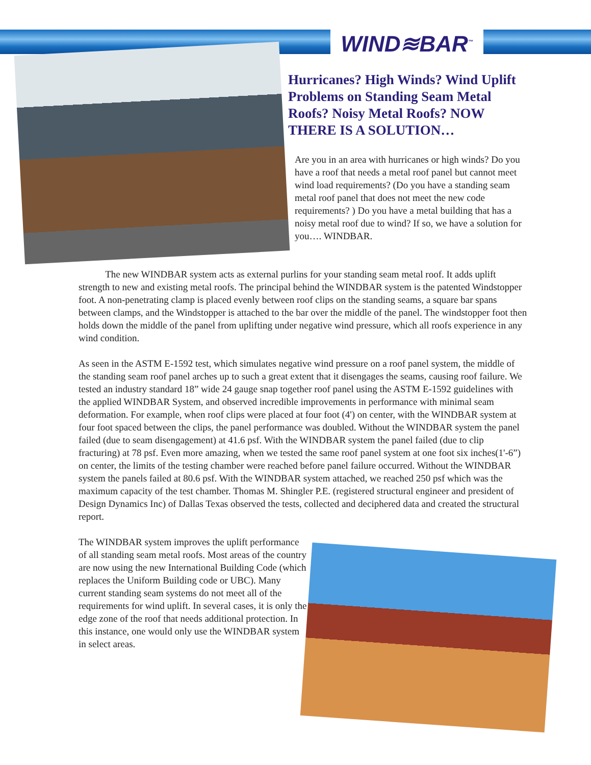WIND≋BAR<sup>™</sup>
Hurricanes? High Winds? Wind Uplift Problems on Standing Seam Metal Roofs? Noisy Metal Roofs? NOW THERE IS A SOLUTION…
Are you in an area with hurricanes or high winds? Do you have a roof that needs a metal roof panel but cannot meet wind load requirements? (Do you have a standing seam metal roof panel that does not meet the new code requirements? ) Do you have a metal building that has a noisy metal roof due to wind? If so, we have a solution for you…. WINDBAR.
The new WINDBAR system acts as external purlins for your standing seam metal roof. It adds uplift strength to new and existing metal roofs. The principal behind the WINDBAR system is the patented Windstopper foot. A non-penetrating clamp is placed evenly between roof clips on the standing seams, a square bar spans between clamps, and the Windstopper is attached to the bar over the middle of the panel. The windstopper foot then holds down the middle of the panel from uplifting under negative wind pressure, which all roofs experience in any wind condition.
As seen in the ASTM E-1592 test, which simulates negative wind pressure on a roof panel system, the middle of the standing seam roof panel arches up to such a great extent that it disengages the seams, causing roof failure. We tested an industry standard 18” wide 24 gauge snap together roof panel using the ASTM E-1592 guidelines with the applied WINDBAR System, and observed incredible improvements in performance with minimal seam deformation. For example, when roof clips were placed at four foot (4') on center, with the WINDBAR system at four foot spaced between the clips, the panel performance was doubled. Without the WINDBAR system the panel failed (due to seam disengagement) at 41.6 psf. With the WINDBAR system the panel failed (due to clip fracturing) at 78 psf. Even more amazing, when we tested the same roof panel system at one foot six inches(1'-6”) on center, the limits of the testing chamber were reached before panel failure occurred. Without the WINDBAR system the panels failed at 80.6 psf. With the WINDBAR system attached, we reached 250 psf which was the maximum capacity of the test chamber. Thomas M. Shingler P.E. (registered structural engineer and president of Design Dynamics Inc) of Dallas Texas observed the tests, collected and deciphered data and created the structural report.
The WINDBAR system improves the uplift performance of all standing seam metal roofs. Most areas of the country are now using the new International Building Code (which replaces the Uniform Building code or UBC). Many current standing seam systems do not meet all of the requirements for wind uplift. In several cases, it is only the edge zone of the roof that needs additional protection. In this instance, one would only use the WINDBAR system in select areas.